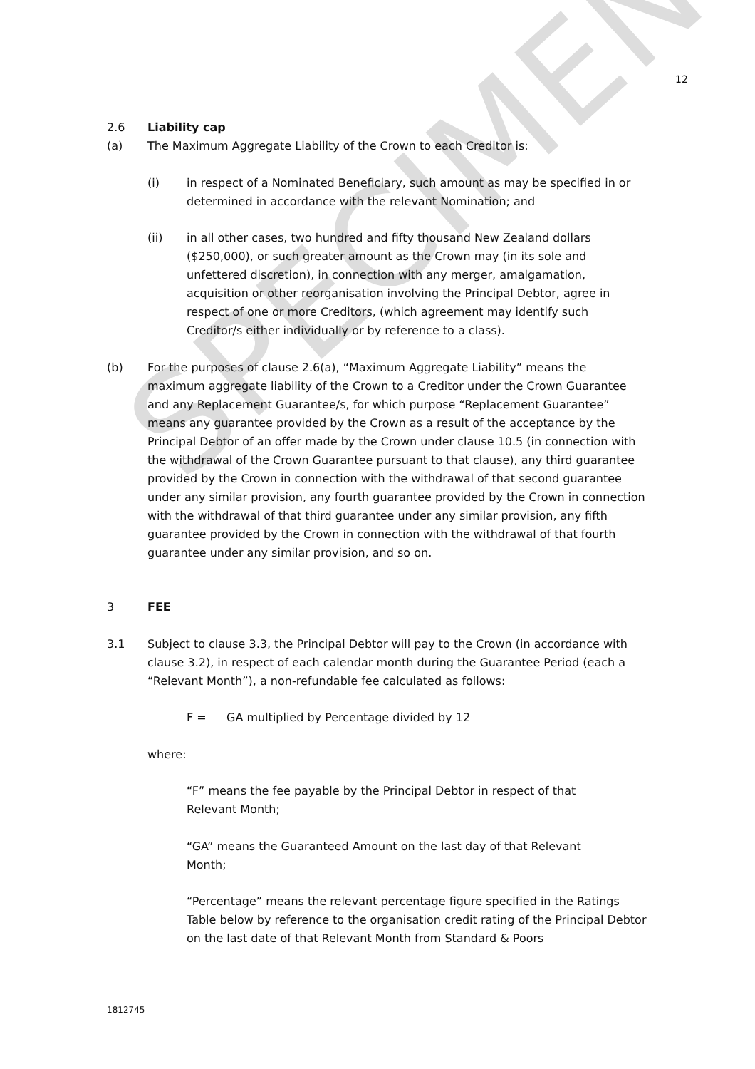SPECIMEN
12
2.6 Liability cap
(a) The Maximum Aggregate Liability of the Crown to each Creditor is:
(i) in respect of a Nominated Beneficiary, such amount as may be specified in or determined in accordance with the relevant Nomination; and
(ii) in all other cases, two hundred and fifty thousand New Zealand dollars ($250,000), or such greater amount as the Crown may (in its sole and unfettered discretion), in connection with any merger, amalgamation, acquisition or other reorganisation involving the Principal Debtor, agree in respect of one or more Creditors, (which agreement may identify such Creditor/s either individually or by reference to a class).
(b) For the purposes of clause 2.6(a), “Maximum Aggregate Liability” means the maximum aggregate liability of the Crown to a Creditor under the Crown Guarantee and any Replacement Guarantee/s, for which purpose “Replacement Guarantee” means any guarantee provided by the Crown as a result of the acceptance by the Principal Debtor of an offer made by the Crown under clause 10.5 (in connection with the withdrawal of the Crown Guarantee pursuant to that clause), any third guarantee provided by the Crown in connection with the withdrawal of that second guarantee under any similar provision, any fourth guarantee provided by the Crown in connection with the withdrawal of that third guarantee under any similar provision, any fifth guarantee provided by the Crown in connection with the withdrawal of that fourth guarantee under any similar provision, and so on.
3 FEE
3.1 Subject to clause 3.3, the Principal Debtor will pay to the Crown (in accordance with clause 3.2), in respect of each calendar month during the Guarantee Period (each a “Relevant Month”), a non-refundable fee calculated as follows:
F = GA multiplied by Percentage divided by 12
where:
“F” means the fee payable by the Principal Debtor in respect of that Relevant Month;
“GA” means the Guaranteed Amount on the last day of that Relevant Month;
“Percentage” means the relevant percentage figure specified in the Ratings Table below by reference to the organisation credit rating of the Principal Debtor on the last date of that Relevant Month from Standard & Poors
1812745